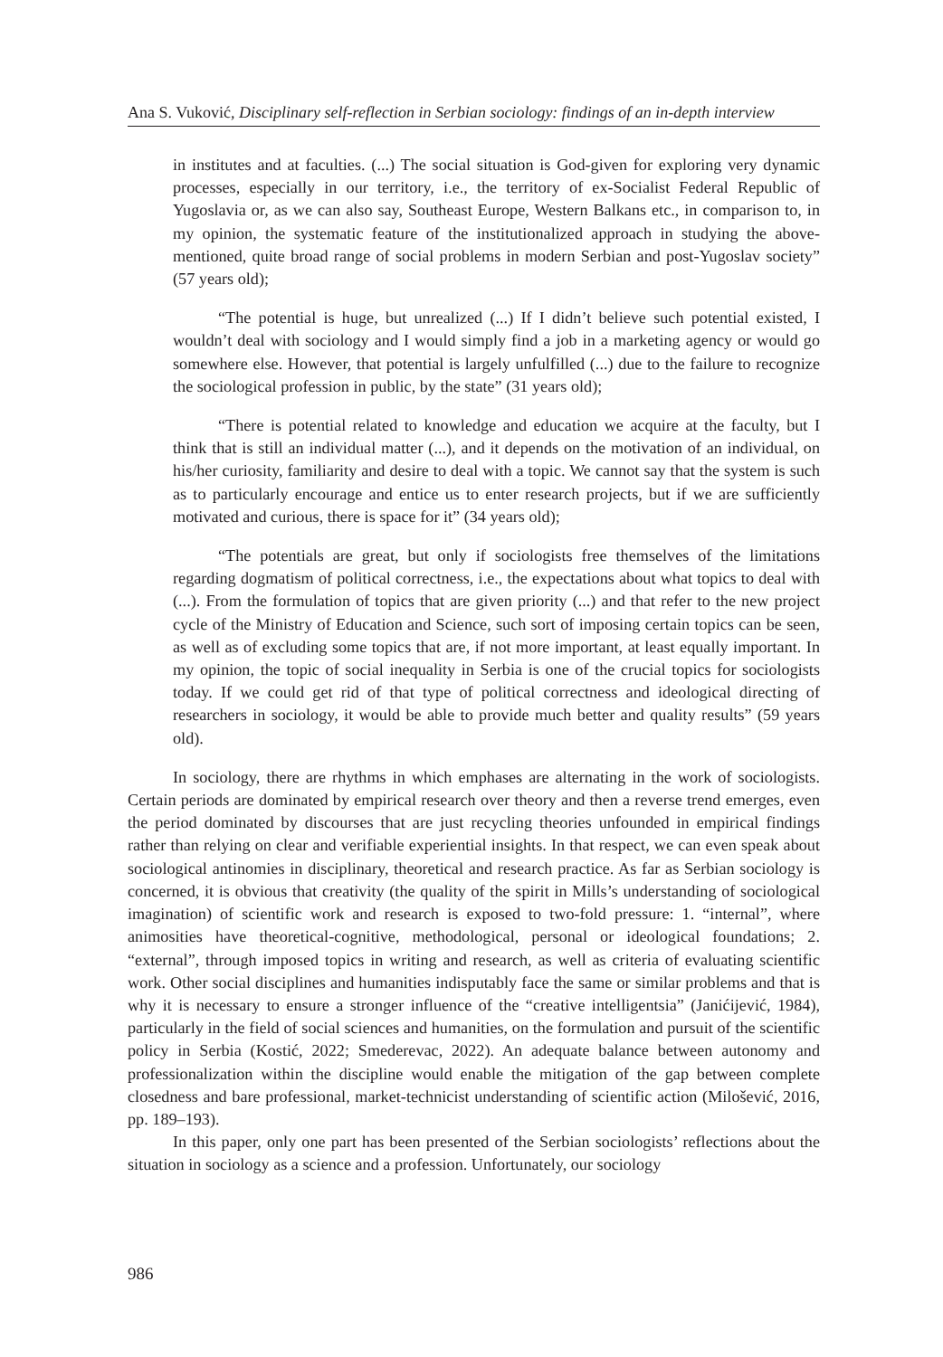Ana S. Vuković, Disciplinary self-reflection in Serbian sociology: findings of an in-depth interview
in institutes and at faculties. (...) The social situation is God-given for exploring very dynamic processes, especially in our territory, i.e., the territory of ex-Socialist Federal Republic of Yugoslavia or, as we can also say, Southeast Europe, Western Balkans etc., in comparison to, in my opinion, the systematic feature of the institutionalized approach in studying the above-mentioned, quite broad range of social problems in modern Serbian and post-Yugoslav society” (57 years old);
“The potential is huge, but unrealized (...) If I didn’t believe such potential existed, I wouldn’t deal with sociology and I would simply find a job in a marketing agency or would go somewhere else. However, that potential is largely unfulfilled (...) due to the failure to recognize the sociological profession in public, by the state” (31 years old);
“There is potential related to knowledge and education we acquire at the faculty, but I think that is still an individual matter (...), and it depends on the motivation of an individual, on his/her curiosity, familiarity and desire to deal with a topic. We cannot say that the system is such as to particularly encourage and entice us to enter research projects, but if we are sufficiently motivated and curious, there is space for it” (34 years old);
“The potentials are great, but only if sociologists free themselves of the limitations regarding dogmatism of political correctness, i.e., the expectations about what topics to deal with (...). From the formulation of topics that are given priority (...) and that refer to the new project cycle of the Ministry of Education and Science, such sort of imposing certain topics can be seen, as well as of excluding some topics that are, if not more important, at least equally important. In my opinion, the topic of social inequality in Serbia is one of the crucial topics for sociologists today. If we could get rid of that type of political correctness and ideological directing of researchers in sociology, it would be able to provide much better and quality results” (59 years old).
In sociology, there are rhythms in which emphases are alternating in the work of sociologists. Certain periods are dominated by empirical research over theory and then a reverse trend emerges, even the period dominated by discourses that are just recycling theories unfounded in empirical findings rather than relying on clear and verifiable experiential insights. In that respect, we can even speak about sociological antinomies in disciplinary, theoretical and research practice. As far as Serbian sociology is concerned, it is obvious that creativity (the quality of the spirit in Mills’s understanding of sociological imagination) of scientific work and research is exposed to two-fold pressure: 1. “internal”, where animosities have theoretical-cognitive, methodological, personal or ideological foundations; 2. “external”, through imposed topics in writing and research, as well as criteria of evaluating scientific work. Other social disciplines and humanities indisputably face the same or similar problems and that is why it is necessary to ensure a stronger influence of the “creative intelligentsia” (Janićijević, 1984), particularly in the field of social sciences and humanities, on the formulation and pursuit of the scientific policy in Serbia (Kostić, 2022; Smederevac, 2022). An adequate balance between autonomy and professionalization within the discipline would enable the mitigation of the gap between complete closedness and bare professional, market-technicist understanding of scientific action (Milošević, 2016, pp. 189–193).
In this paper, only one part has been presented of the Serbian sociologists’ reflections about the situation in sociology as a science and a profession. Unfortunately, our sociology
986